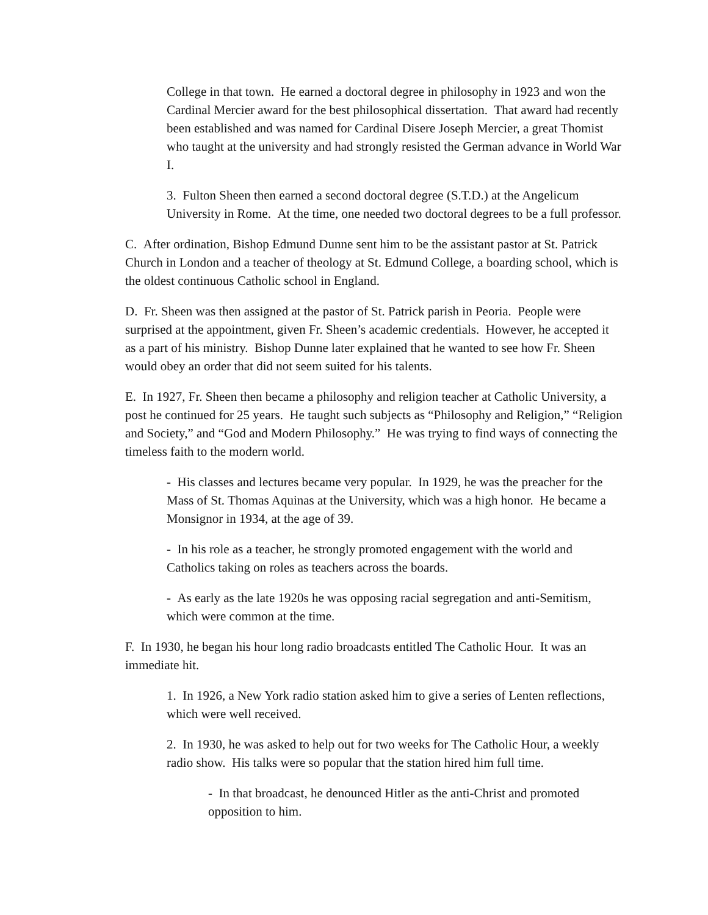College in that town. He earned a doctoral degree in philosophy in 1923 and won the Cardinal Mercier award for the best philosophical dissertation. That award had recently been established and was named for Cardinal Disere Joseph Mercier, a great Thomist who taught at the university and had strongly resisted the German advance in World War I.
3. Fulton Sheen then earned a second doctoral degree (S.T.D.) at the Angelicum University in Rome. At the time, one needed two doctoral degrees to be a full professor.
C. After ordination, Bishop Edmund Dunne sent him to be the assistant pastor at St. Patrick Church in London and a teacher of theology at St. Edmund College, a boarding school, which is the oldest continuous Catholic school in England.
D. Fr. Sheen was then assigned at the pastor of St. Patrick parish in Peoria. People were surprised at the appointment, given Fr. Sheen’s academic credentials. However, he accepted it as a part of his ministry. Bishop Dunne later explained that he wanted to see how Fr. Sheen would obey an order that did not seem suited for his talents.
E. In 1927, Fr. Sheen then became a philosophy and religion teacher at Catholic University, a post he continued for 25 years. He taught such subjects as “Philosophy and Religion,” “Religion and Society,” and “God and Modern Philosophy.” He was trying to find ways of connecting the timeless faith to the modern world.
- His classes and lectures became very popular. In 1929, he was the preacher for the Mass of St. Thomas Aquinas at the University, which was a high honor. He became a Monsignor in 1934, at the age of 39.
- In his role as a teacher, he strongly promoted engagement with the world and Catholics taking on roles as teachers across the boards.
- As early as the late 1920s he was opposing racial segregation and anti-Semitism, which were common at the time.
F. In 1930, he began his hour long radio broadcasts entitled The Catholic Hour. It was an immediate hit.
1. In 1926, a New York radio station asked him to give a series of Lenten reflections, which were well received.
2. In 1930, he was asked to help out for two weeks for The Catholic Hour, a weekly radio show. His talks were so popular that the station hired him full time.
- In that broadcast, he denounced Hitler as the anti-Christ and promoted opposition to him.